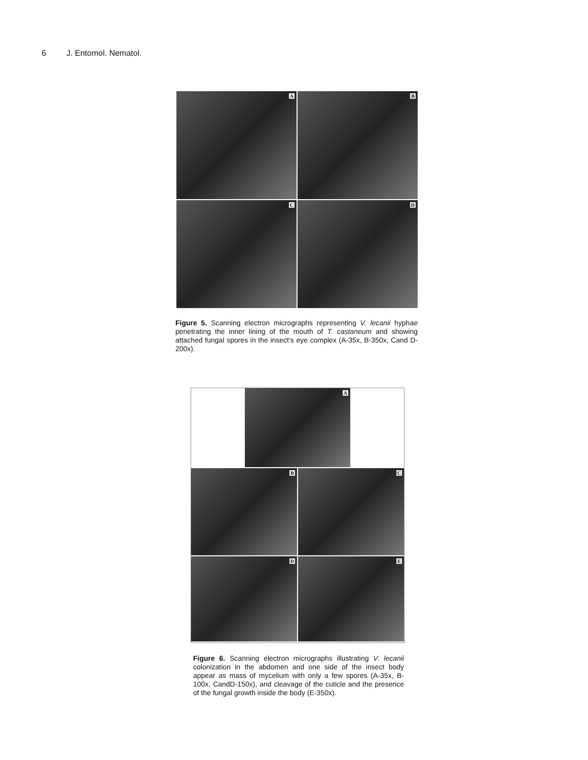6 J. Entomol. Nematol.
A
B
C
D
Figure 5. Scanning electron micrographs representing V. lecanii hyphae penetrating the inner lining of the mouth of T. castaneum and showing attached fungal spores in the insect’s eye complex (A-35x, B-350x, Cand D-200x).
A
B
C
D
E
Figure 6. Scanning electron micrographs illustrating V. lecanii colonization in the abdomen and one side of the insect body appear as mass of mycelium with only a few spores (A-35x, B-100x, CandD-150x), and cleavage of the cuticle and the presence of the fungal growth inside the body (E-350x).